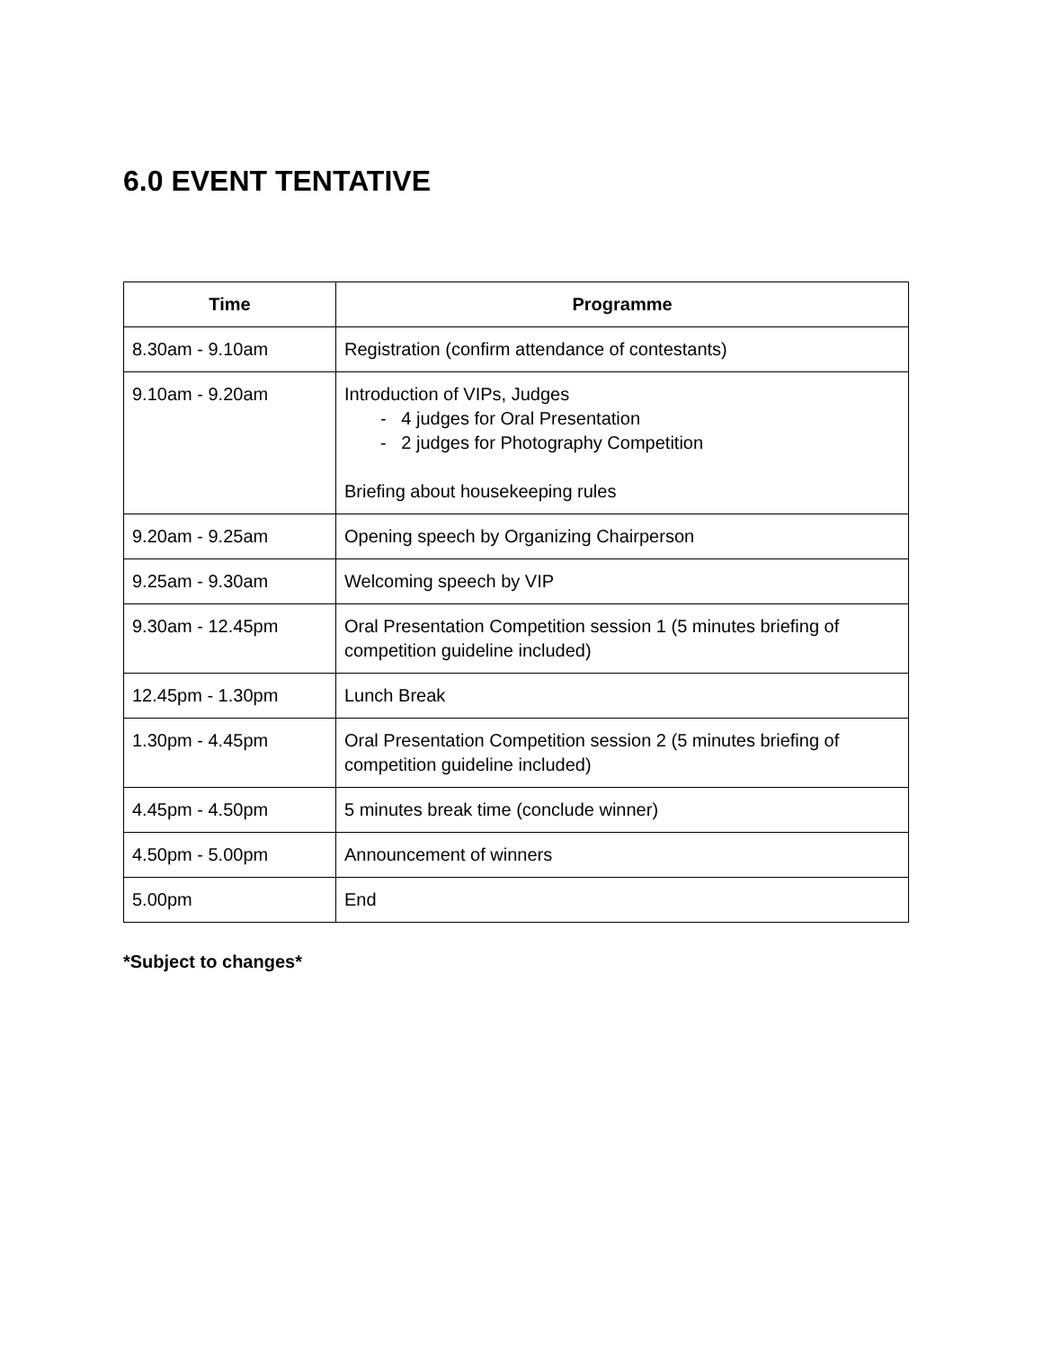6.0 EVENT TENTATIVE
| Time | Programme |
| --- | --- |
| 8.30am - 9.10am | Registration (confirm attendance of contestants) |
| 9.10am - 9.20am | Introduction of VIPs, Judges - 4 judges for Oral Presentation - 2 judges for Photography Competition Briefing about housekeeping rules |
| 9.20am - 9.25am | Opening speech by Organizing Chairperson |
| 9.25am - 9.30am | Welcoming speech by VIP |
| 9.30am - 12.45pm | Oral Presentation Competition session 1 (5 minutes briefing of competition guideline included) |
| 12.45pm - 1.30pm | Lunch Break |
| 1.30pm - 4.45pm | Oral Presentation Competition session 2 (5 minutes briefing of competition guideline included) |
| 4.45pm - 4.50pm | 5 minutes break time (conclude winner) |
| 4.50pm - 5.00pm | Announcement of winners |
| 5.00pm | End |
*Subject to changes*